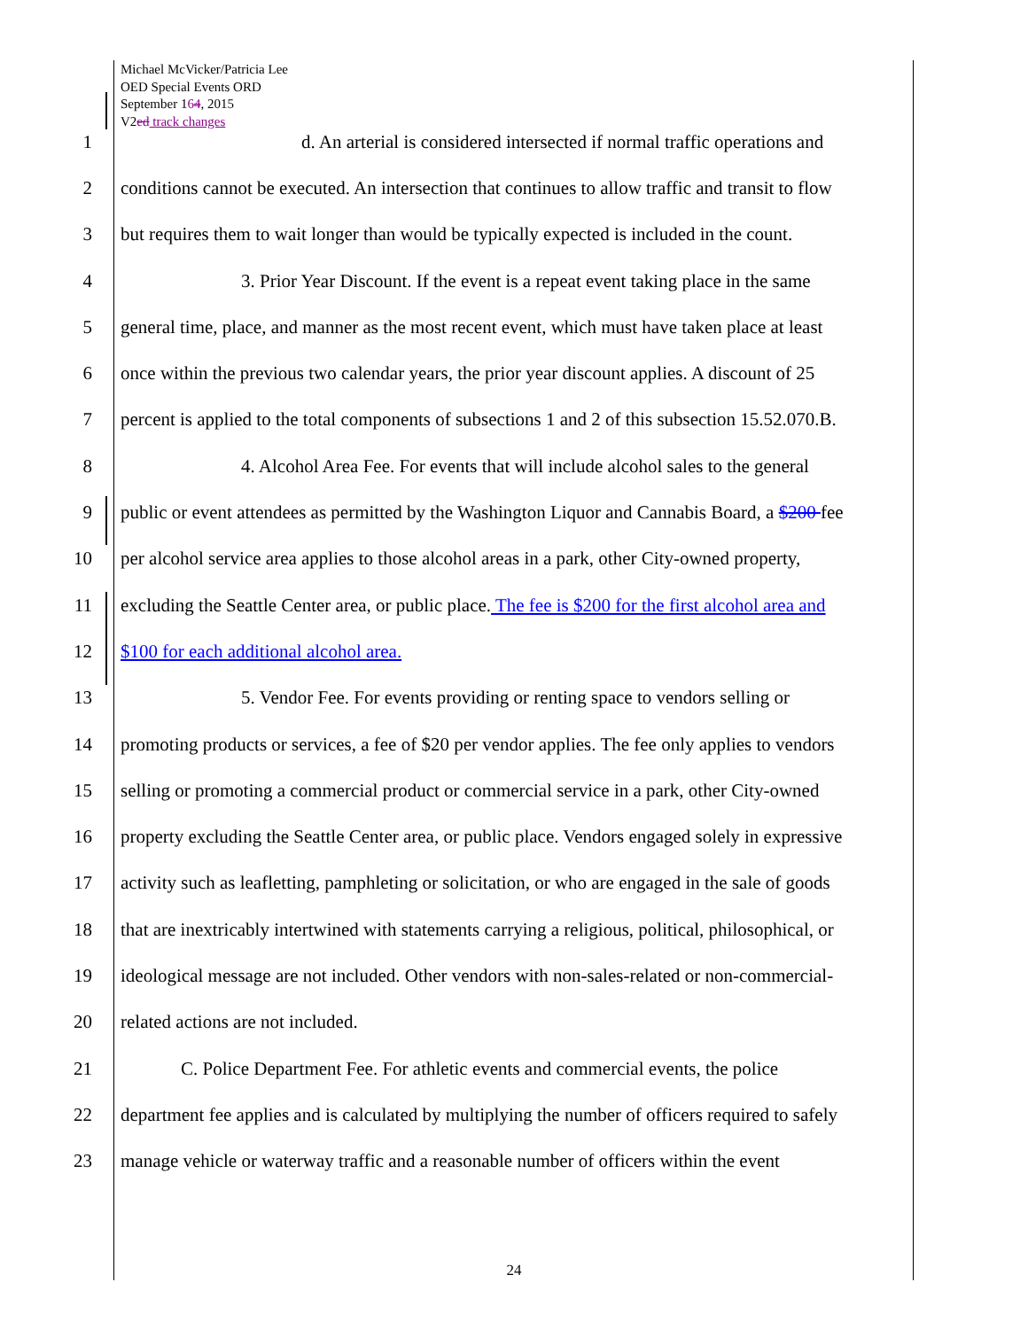Michael McVicker/Patricia Lee
OED Special Events ORD
September 164, 2015
V2ed track changes
1 d. An arterial is considered intersected if normal traffic operations and
2 conditions cannot be executed. An intersection that continues to allow traffic and transit to flow
3 but requires them to wait longer than would be typically expected is included in the count.
4 3. Prior Year Discount. If the event is a repeat event taking place in the same
5 general time, place, and manner as the most recent event, which must have taken place at least
6 once within the previous two calendar years, the prior year discount applies. A discount of 25
7 percent is applied to the total components of subsections 1 and 2 of this subsection 15.52.070.B.
8 4. Alcohol Area Fee. For events that will include alcohol sales to the general
9 public or event attendees as permitted by the Washington Liquor and Cannabis Board, a $200 fee
10 per alcohol service area applies to those alcohol areas in a park, other City-owned property,
11 excluding the Seattle Center area, or public place. The fee is $200 for the first alcohol area and
12 $100 for each additional alcohol area.
13 5. Vendor Fee. For events providing or renting space to vendors selling or
14 promoting products or services, a fee of $20 per vendor applies. The fee only applies to vendors
15 selling or promoting a commercial product or commercial service in a park, other City-owned
16 property excluding the Seattle Center area, or public place. Vendors engaged solely in expressive
17 activity such as leafletting, pamphleting or solicitation, or who are engaged in the sale of goods
18 that are inextricably intertwined with statements carrying a religious, political, philosophical, or
19 ideological message are not included. Other vendors with non-sales-related or non-commercial-
20 related actions are not included.
21 C. Police Department Fee. For athletic events and commercial events, the police
22 department fee applies and is calculated by multiplying the number of officers required to safely
23 manage vehicle or waterway traffic and a reasonable number of officers within the event
24